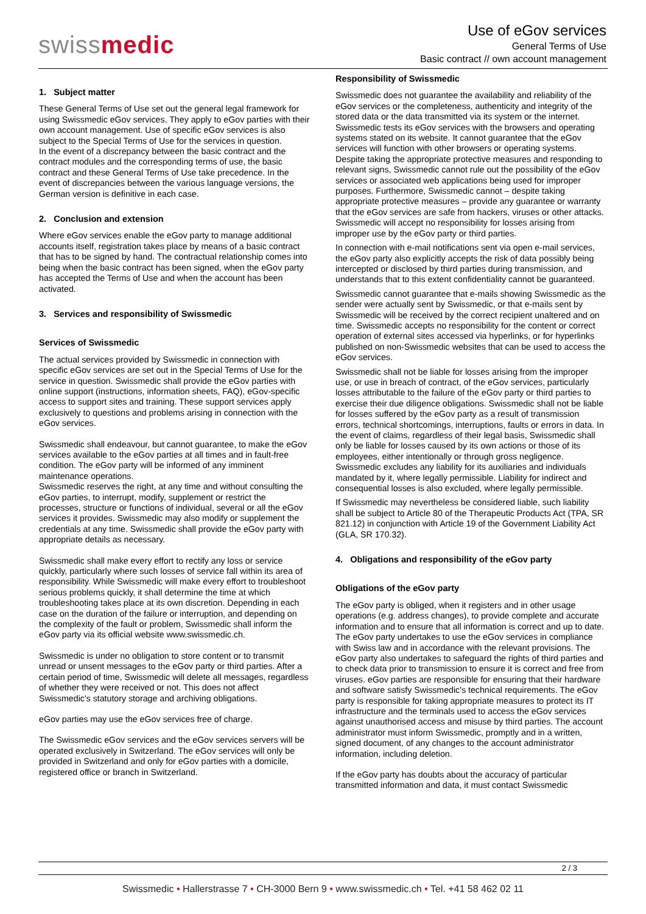swissmedic
Use of eGov services
General Terms of Use
Basic contract // own account management
1. Subject matter
These General Terms of Use set out the general legal framework for using Swissmedic eGov services. They apply to eGov parties with their own account management. Use of specific eGov services is also subject to the Special Terms of Use for the services in question.
In the event of a discrepancy between the basic contract and the contract modules and the corresponding terms of use, the basic contract and these General Terms of Use take precedence. In the event of discrepancies between the various language versions, the German version is definitive in each case.
2. Conclusion and extension
Where eGov services enable the eGov party to manage additional accounts itself, registration takes place by means of a basic contract that has to be signed by hand. The contractual relationship comes into being when the basic contract has been signed, when the eGov party has accepted the Terms of Use and when the account has been activated.
3. Services and responsibility of Swissmedic
Services of Swissmedic
The actual services provided by Swissmedic in connection with specific eGov services are set out in the Special Terms of Use for the service in question. Swissmedic shall provide the eGov parties with online support (instructions, information sheets, FAQ), eGov-specific access to support sites and training. These support services apply exclusively to questions and problems arising in connection with the eGov services.
Swissmedic shall endeavour, but cannot guarantee, to make the eGov services available to the eGov parties at all times and in fault-free condition. The eGov party will be informed of any imminent maintenance operations.
Swissmedic reserves the right, at any time and without consulting the eGov parties, to interrupt, modify, supplement or restrict the processes, structure or functions of individual, several or all the eGov services it provides. Swissmedic may also modify or supplement the credentials at any time. Swissmedic shall provide the eGov party with appropriate details as necessary.
Swissmedic shall make every effort to rectify any loss or service quickly, particularly where such losses of service fall within its area of responsibility. While Swissmedic will make every effort to troubleshoot serious problems quickly, it shall determine the time at which troubleshooting takes place at its own discretion. Depending in each case on the duration of the failure or interruption, and depending on the complexity of the fault or problem, Swissmedic shall inform the eGov party via its official website www.swissmedic.ch.
Swissmedic is under no obligation to store content or to transmit unread or unsent messages to the eGov party or third parties. After a certain period of time, Swissmedic will delete all messages, regardless of whether they were received or not. This does not affect Swissmedic's statutory storage and archiving obligations.
eGov parties may use the eGov services free of charge.
The Swissmedic eGov services and the eGov services servers will be operated exclusively in Switzerland. The eGov services will only be provided in Switzerland and only for eGov parties with a domicile, registered office or branch in Switzerland.
Responsibility of Swissmedic
Swissmedic does not guarantee the availability and reliability of the eGov services or the completeness, authenticity and integrity of the stored data or the data transmitted via its system or the internet.
Swissmedic tests its eGov services with the browsers and operating systems stated on its website. It cannot guarantee that the eGov services will function with other browsers or operating systems.
Despite taking the appropriate protective measures and responding to relevant signs, Swissmedic cannot rule out the possibility of the eGov services or associated web applications being used for improper purposes. Furthermore, Swissmedic cannot – despite taking appropriate protective measures – provide any guarantee or warranty that the eGov services are safe from hackers, viruses or other attacks. Swissmedic will accept no responsibility for losses arising from improper use by the eGov party or third parties.
In connection with e-mail notifications sent via open e-mail services, the eGov party also explicitly accepts the risk of data possibly being intercepted or disclosed by third parties during transmission, and understands that to this extent confidentiality cannot be guaranteed.
Swissmedic cannot guarantee that e-mails showing Swissmedic as the sender were actually sent by Swissmedic, or that e-mails sent by Swissmedic will be received by the correct recipient unaltered and on time. Swissmedic accepts no responsibility for the content or correct operation of external sites accessed via hyperlinks, or for hyperlinks published on non-Swissmedic websites that can be used to access the eGov services.
Swissmedic shall not be liable for losses arising from the improper use, or use in breach of contract, of the eGov services, particularly losses attributable to the failure of the eGov party or third parties to exercise their due diligence obligations. Swissmedic shall not be liable for losses suffered by the eGov party as a result of transmission errors, technical shortcomings, interruptions, faults or errors in data. In the event of claims, regardless of their legal basis, Swissmedic shall only be liable for losses caused by its own actions or those of its employees, either intentionally or through gross negligence. Swissmedic excludes any liability for its auxiliaries and individuals mandated by it, where legally permissible. Liability for indirect and consequential losses is also excluded, where legally permissible.
If Swissmedic may nevertheless be considered liable, such liability shall be subject to Article 80 of the Therapeutic Products Act (TPA, SR 821.12) in conjunction with Article 19 of the Government Liability Act (GLA, SR 170.32).
4. Obligations and responsibility of the eGov party
Obligations of the eGov party
The eGov party is obliged, when it registers and in other usage operations (e.g. address changes), to provide complete and accurate information and to ensure that all information is correct and up to date. The eGov party undertakes to use the eGov services in compliance with Swiss law and in accordance with the relevant provisions. The eGov party also undertakes to safeguard the rights of third parties and to check data prior to transmission to ensure it is correct and free from viruses. eGov parties are responsible for ensuring that their hardware and software satisfy Swissmedic's technical requirements. The eGov party is responsible for taking appropriate measures to protect its IT infrastructure and the terminals used to access the eGov services against unauthorised access and misuse by third parties. The account administrator must inform Swissmedic, promptly and in a written, signed document, of any changes to the account administrator information, including deletion.
If the eGov party has doubts about the accuracy of particular transmitted information and data, it must contact Swissmedic
2 / 3
Swissmedic • Hallerstrasse 7 • CH-3000 Bern 9 • www.swissmedic.ch • Tel. +41 58 462 02 11